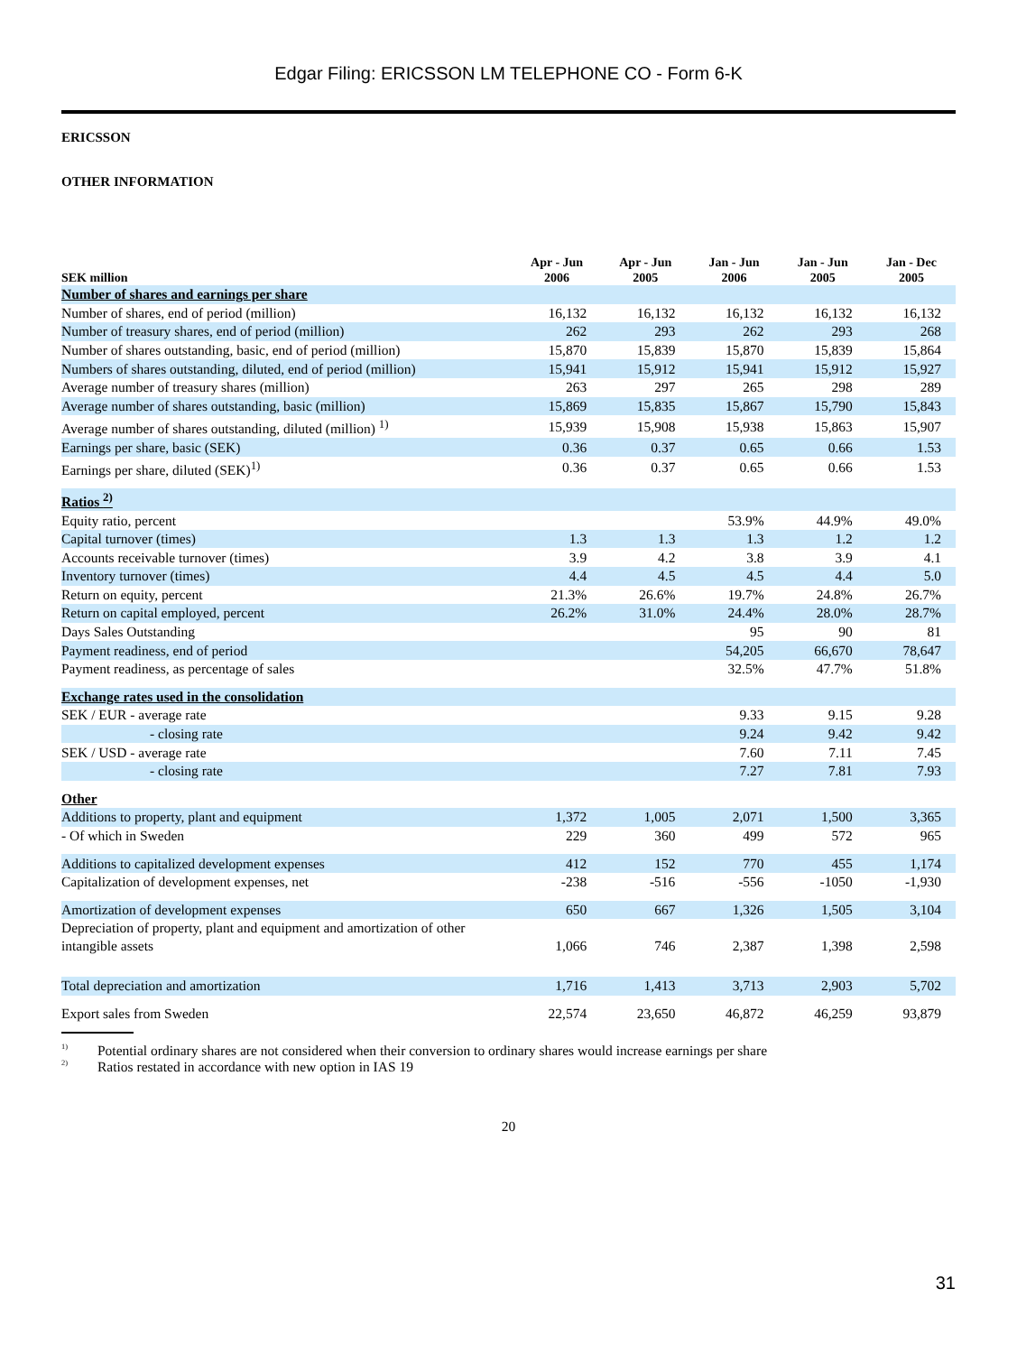Edgar Filing: ERICSSON LM TELEPHONE CO - Form 6-K
ERICSSON
OTHER INFORMATION
| SEK million | Apr - Jun 2006 | Apr - Jun 2005 | Jan - Jun 2006 | Jan - Jun 2005 | Jan - Dec 2005 |
| --- | --- | --- | --- | --- | --- |
| Number of shares and earnings per share | | | | | |
| Number of shares, end of period (million) | 16,132 | 16,132 | 16,132 | 16,132 | 16,132 |
| Number of treasury shares, end of period (million) | 262 | 293 | 262 | 293 | 268 |
| Number of shares outstanding, basic, end of period (million) | 15,870 | 15,839 | 15,870 | 15,839 | 15,864 |
| Numbers of shares outstanding, diluted, end of period (million) | 15,941 | 15,912 | 15,941 | 15,912 | 15,927 |
| Average number of treasury shares (million) | 263 | 297 | 265 | 298 | 289 |
| Average number of shares outstanding, basic (million) | 15,869 | 15,835 | 15,867 | 15,790 | 15,843 |
| Average number of shares outstanding, diluted (million) <sup>1)</sup> | 15,939 | 15,908 | 15,938 | 15,863 | 15,907 |
| Earnings per share, basic (SEK) | 0.36 | 0.37 | 0.65 | 0.66 | 1.53 |
| Earnings per share, diluted (SEK)<sup>1)</sup> | 0.36 | 0.37 | 0.65 | 0.66 | 1.53 |
| Ratios <sup>2)</sup> | | | | | |
| Equity ratio, percent | | | 53.9% | 44.9% | 49.0% |
| Capital turnover (times) | 1.3 | 1.3 | 1.3 | 1.2 | 1.2 |
| Accounts receivable turnover (times) | 3.9 | 4.2 | 3.8 | 3.9 | 4.1 |
| Inventory turnover (times) | 4.4 | 4.5 | 4.5 | 4.4 | 5.0 |
| Return on equity, percent | 21.3% | 26.6% | 19.7% | 24.8% | 26.7% |
| Return on capital employed, percent | 26.2% | 31.0% | 24.4% | 28.0% | 28.7% |
| Days Sales Outstanding | | | 95 | 90 | 81 |
| Payment readiness, end of period | | | 54,205 | 66,670 | 78,647 |
| Payment readiness, as percentage of sales | | | 32.5% | 47.7% | 51.8% |
| Exchange rates used in the consolidation | | | | | |
| SEK / EUR - average rate | | | 9.33 | 9.15 | 9.28 |
| - closing rate | | | 9.24 | 9.42 | 9.42 |
| SEK / USD - average rate | | | 7.60 | 7.11 | 7.45 |
| - closing rate | | | 7.27 | 7.81 | 7.93 |
| Other | | | | | |
| Additions to property, plant and equipment | 1,372 | 1,005 | 2,071 | 1,500 | 3,365 |
| - Of which in Sweden | 229 | 360 | 499 | 572 | 965 |
| Additions to capitalized development expenses | 412 | 152 | 770 | 455 | 1,174 |
| Capitalization of development expenses, net | -238 | -516 | -556 | -1050 | -1,930 |
| Amortization of development expenses | 650 | 667 | 1,326 | 1,505 | 3,104 |
| Depreciation of property, plant and equipment and amortization of other intangible assets | 1,066 | 746 | 2,387 | 1,398 | 2,598 |
| Total depreciation and amortization | 1,716 | 1,413 | 3,713 | 2,903 | 5,702 |
| Export sales from Sweden | 22,574 | 23,650 | 46,872 | 46,259 | 93,879 |
<sup>1)</sup> Potential ordinary shares are not considered when their conversion to ordinary shares would increase earnings per share
<sup>2)</sup> Ratios restated in accordance with new option in IAS 19
20
31